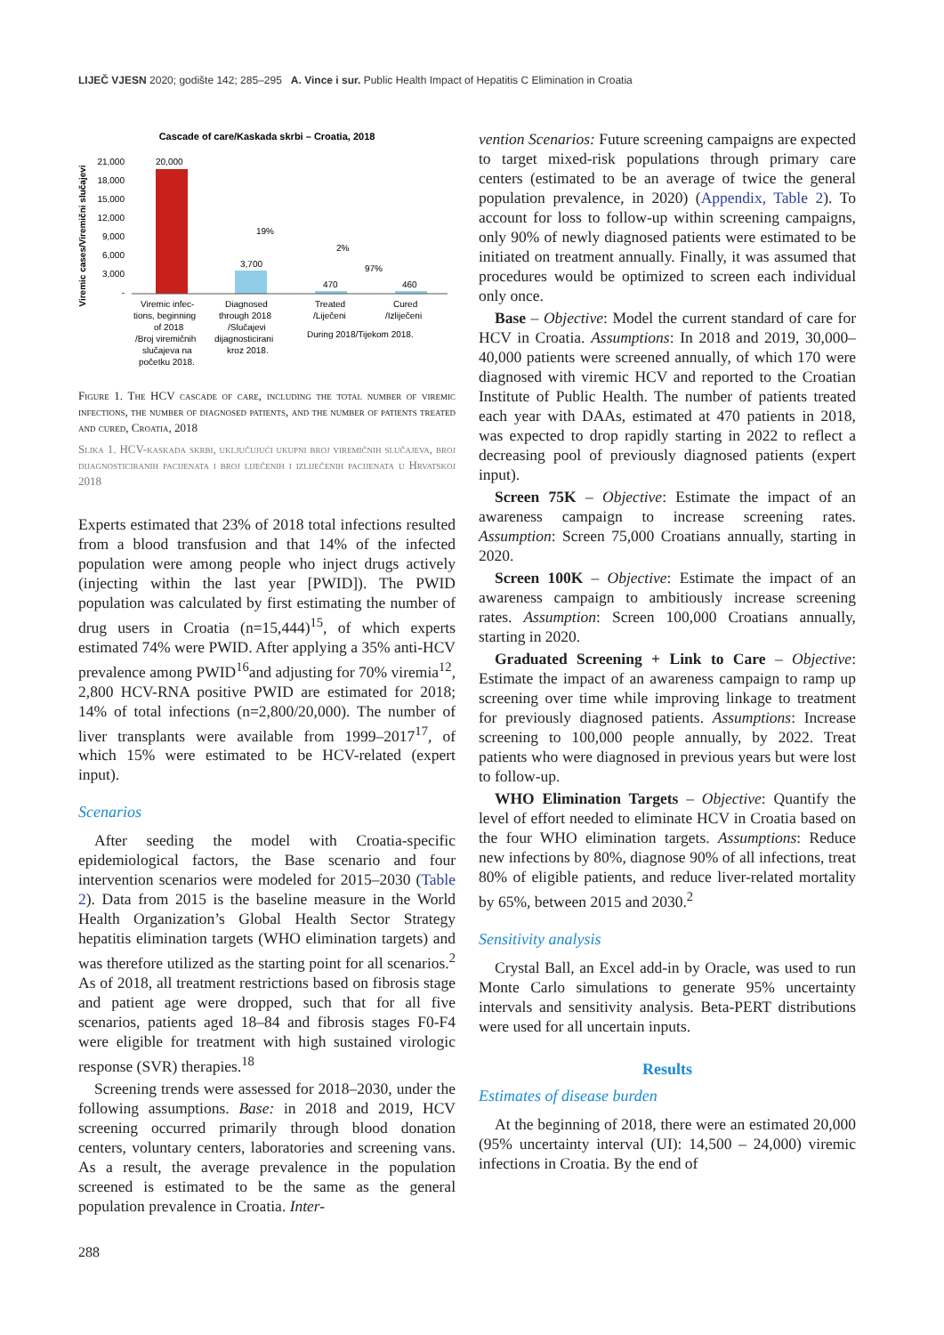LIJEČ VJESN 2020; godište 142; 285–295 A. Vince i sur. Public Health Impact of Hepatitis C Elimination in Croatia
Cascade of care/Kaskada skrbi – Croatia, 2018
Viremic cases/Viremični slučajevi
21,000
18,000
15,000
12,000
9,000
6,000
3,000
-
20,000
3,700
470
460
19%
2%
97%
Viremic infec-
tions, beginning
of 2018
/Broj viremičnih
slučajeva na
početku 2018.
Diagnosed
through 2018
/Slučajevi
dijagnosticirani
kroz 2018.
Treated
/Liječeni
Cured
/Izliječeni
During 2018/Tijekom 2018.
Figure 1. The HCV cascade of care, including the total number of viremic infections, the number of diagnosed patients, and the number of patients treated and cured, Croatia, 2018
Slika 1. HCV-kaskada skrbi, uključujući ukupni broj viremičnih slučajeva, broj dijagnosticiranih pacijenata i broj liječenih i izliječenih pacijenata u Hrvatskoj 2018
Experts estimated that 23% of 2018 total infections resulted from a blood transfusion and that 14% of the infected population were among people who inject drugs actively (injecting within the last year [PWID]). The PWID population was calculated by first estimating the number of drug users in Croatia (n=15,444)<sup>15</sup>, of which experts estimated 74% were PWID. After applying a 35% anti-HCV prevalence among PWID<sup>16</sup>and adjusting for 70% viremia<sup>12</sup>, 2,800 HCV-RNA positive PWID are estimated for 2018; 14% of total infections (n=2,800/20,000). The number of liver transplants were available from 1999–2017<sup>17</sup>, of which 15% were estimated to be HCV-related (expert input).
Scenarios
After seeding the model with Croatia-specific epidemiological factors, the Base scenario and four intervention scenarios were modeled for 2015–2030 (Table 2). Data from 2015 is the baseline measure in the World Health Organization’s Global Health Sector Strategy hepatitis elimination targets (WHO elimination targets) and was therefore utilized as the starting point for all scenarios.<sup>2</sup> As of 2018, all treatment restrictions based on fibrosis stage and patient age were dropped, such that for all five scenarios, patients aged 18–84 and fibrosis stages F0-F4 were eligible for treatment with high sustained virologic response (SVR) therapies.<sup>18</sup>
Screening trends were assessed for 2018–2030, under the following assumptions. Base: in 2018 and 2019, HCV screening occurred primarily through blood donation centers, voluntary centers, laboratories and screening vans. As a result, the average prevalence in the population screened is estimated to be the same as the general population prevalence in Croatia. Inter-
vention Scenarios: Future screening campaigns are expected to target mixed-risk populations through primary care centers (estimated to be an average of twice the general population prevalence, in 2020) (Appendix, Table 2). To account for loss to follow-up within screening campaigns, only 90% of newly diagnosed patients were estimated to be initiated on treatment annually. Finally, it was assumed that procedures would be optimized to screen each individual only once.
Base – Objective: Model the current standard of care for HCV in Croatia. Assumptions: In 2018 and 2019, 30,000–40,000 patients were screened annually, of which 170 were diagnosed with viremic HCV and reported to the Croatian Institute of Public Health. The number of patients treated each year with DAAs, estimated at 470 patients in 2018, was expected to drop rapidly starting in 2022 to reflect a decreasing pool of previously diagnosed patients (expert input).
Screen 75K – Objective: Estimate the impact of an awareness campaign to increase screening rates. Assumption: Screen 75,000 Croatians annually, starting in 2020.
Screen 100K – Objective: Estimate the impact of an awareness campaign to ambitiously increase screening rates. Assumption: Screen 100,000 Croatians annually, starting in 2020.
Graduated Screening + Link to Care – Objective: Estimate the impact of an awareness campaign to ramp up screening over time while improving linkage to treatment for previously diagnosed patients. Assumptions: Increase screening to 100,000 people annually, by 2022. Treat patients who were diagnosed in previous years but were lost to follow-up.
WHO Elimination Targets – Objective: Quantify the level of effort needed to eliminate HCV in Croatia based on the four WHO elimination targets. Assumptions: Reduce new infections by 80%, diagnose 90% of all infections, treat 80% of eligible patients, and reduce liver-related mortality by 65%, between 2015 and 2030.<sup>2</sup>
Sensitivity analysis
Crystal Ball, an Excel add-in by Oracle, was used to run Monte Carlo simulations to generate 95% uncertainty intervals and sensitivity analysis. Beta-PERT distributions were used for all uncertain inputs.
Results
Estimates of disease burden
At the beginning of 2018, there were an estimated 20,000 (95% uncertainty interval (UI): 14,500 – 24,000) viremic infections in Croatia. By the end of
288